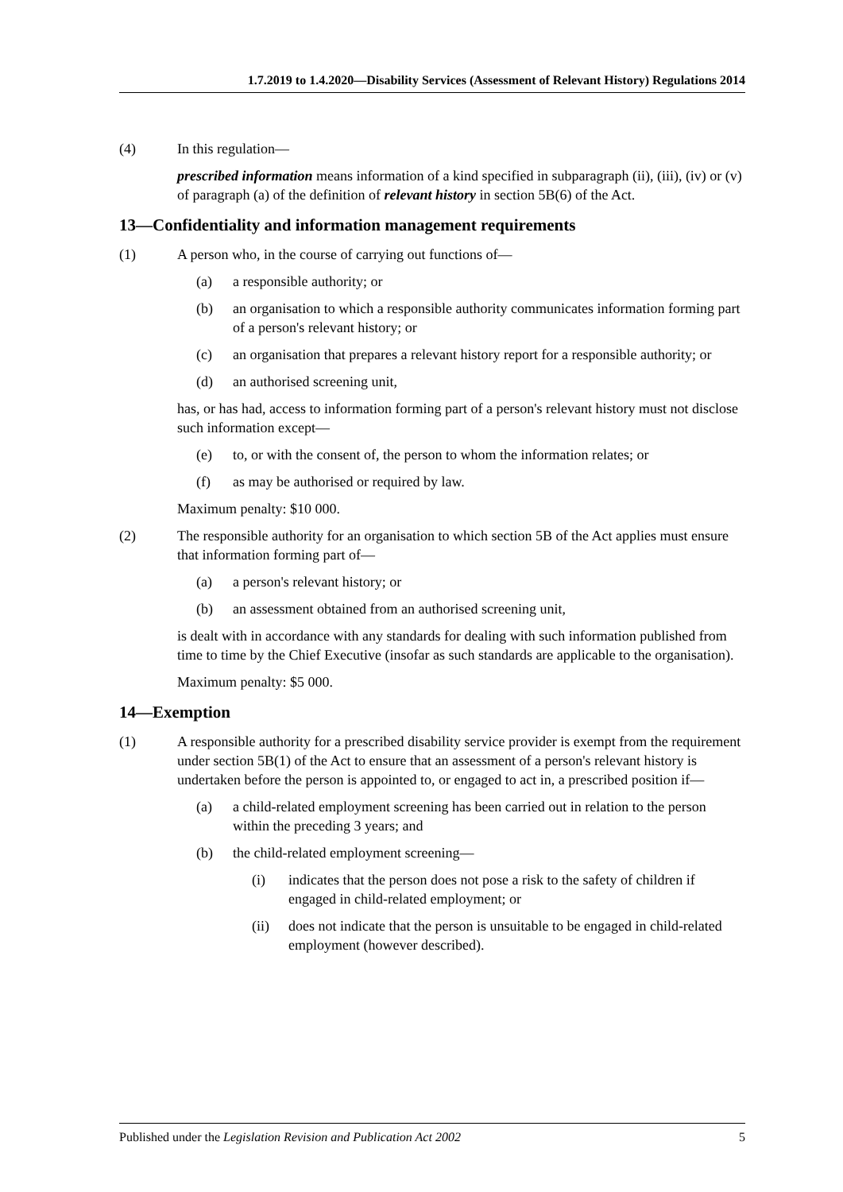1.7.2019 to 1.4.2020—Disability Services (Assessment of Relevant History) Regulations 2014
(4) In this regulation—
prescribed information means information of a kind specified in subparagraph (ii), (iii), (iv) or (v) of paragraph (a) of the definition of relevant history in section 5B(6) of the Act.
13—Confidentiality and information management requirements
(1) A person who, in the course of carrying out functions of—
(a) a responsible authority; or
(b) an organisation to which a responsible authority communicates information forming part of a person's relevant history; or
(c) an organisation that prepares a relevant history report for a responsible authority; or
(d) an authorised screening unit,
has, or has had, access to information forming part of a person's relevant history must not disclose such information except—
(e) to, or with the consent of, the person to whom the information relates; or
(f) as may be authorised or required by law.
Maximum penalty: $10 000.
(2) The responsible authority for an organisation to which section 5B of the Act applies must ensure that information forming part of—
(a) a person's relevant history; or
(b) an assessment obtained from an authorised screening unit,
is dealt with in accordance with any standards for dealing with such information published from time to time by the Chief Executive (insofar as such standards are applicable to the organisation).
Maximum penalty: $5 000.
14—Exemption
(1) A responsible authority for a prescribed disability service provider is exempt from the requirement under section 5B(1) of the Act to ensure that an assessment of a person's relevant history is undertaken before the person is appointed to, or engaged to act in, a prescribed position if—
(a) a child-related employment screening has been carried out in relation to the person within the preceding 3 years; and
(b) the child-related employment screening—
(i) indicates that the person does not pose a risk to the safety of children if engaged in child-related employment; or
(ii) does not indicate that the person is unsuitable to be engaged in child-related employment (however described).
Published under the Legislation Revision and Publication Act 2002 5